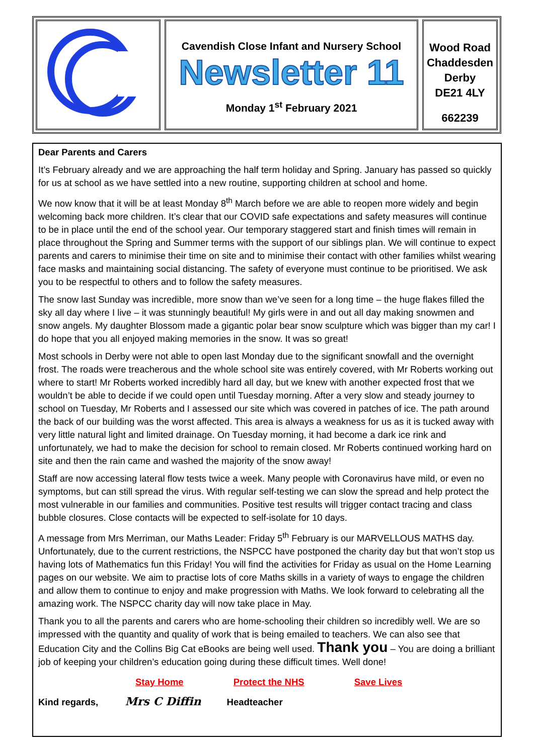Cavendish Close Infant and Nursery School
Newsletter 11
Monday 1<sup>st</sup> February 2021
Wood Road
Chaddesden
Derby
DE21 4LY
662239
Dear Parents and Carers
It’s February already and we are approaching the half term holiday and Spring. January has passed so quickly for us at school as we have settled into a new routine, supporting children at school and home.
We now know that it will be at least Monday 8<sup>th</sup> March before we are able to reopen more widely and begin welcoming back more children. It’s clear that our COVID safe expectations and safety measures will continue to be in place until the end of the school year. Our temporary staggered start and finish times will remain in place throughout the Spring and Summer terms with the support of our siblings plan. We will continue to expect parents and carers to minimise their time on site and to minimise their contact with other families whilst wearing face masks and maintaining social distancing. The safety of everyone must continue to be prioritised. We ask you to be respectful to others and to follow the safety measures.
The snow last Sunday was incredible, more snow than we’ve seen for a long time – the huge flakes filled the sky all day where I live – it was stunningly beautiful! My girls were in and out all day making snowmen and snow angels. My daughter Blossom made a gigantic polar bear snow sculpture which was bigger than my car! I do hope that you all enjoyed making memories in the snow. It was so great!
Most schools in Derby were not able to open last Monday due to the significant snowfall and the overnight frost. The roads were treacherous and the whole school site was entirely covered, with Mr Roberts working out where to start! Mr Roberts worked incredibly hard all day, but we knew with another expected frost that we wouldn’t be able to decide if we could open until Tuesday morning. After a very slow and steady journey to school on Tuesday, Mr Roberts and I assessed our site which was covered in patches of ice. The path around the back of our building was the worst affected. This area is always a weakness for us as it is tucked away with very little natural light and limited drainage. On Tuesday morning, it had become a dark ice rink and unfortunately, we had to make the decision for school to remain closed. Mr Roberts continued working hard on site and then the rain came and washed the majority of the snow away!
Staff are now accessing lateral flow tests twice a week. Many people with Coronavirus have mild, or even no symptoms, but can still spread the virus. With regular self-testing we can slow the spread and help protect the most vulnerable in our families and communities. Positive test results will trigger contact tracing and class bubble closures. Close contacts will be expected to self-isolate for 10 days.
A message from Mrs Merriman, our Maths Leader: Friday 5<sup>th</sup> February is our MARVELLOUS MATHS day. Unfortunately, due to the current restrictions, the NSPCC have postponed the charity day but that won’t stop us having lots of Mathematics fun this Friday! You will find the activities for Friday as usual on the Home Learning pages on our website. We aim to practise lots of core Maths skills in a variety of ways to engage the children and allow them to continue to enjoy and make progression with Maths. We look forward to celebrating all the amazing work. The NSPCC charity day will now take place in May.
Thank you to all the parents and carers who are home-schooling their children so incredibly well. We are so impressed with the quantity and quality of work that is being emailed to teachers. We can also see that Education City and the Collins Big Cat eBooks are being well used. Thank you – You are doing a brilliant job of keeping your children’s education going during these difficult times. Well done!
Stay Home Protect the NHS Save Lives
Kind regards, Mrs C Diffin Headteacher